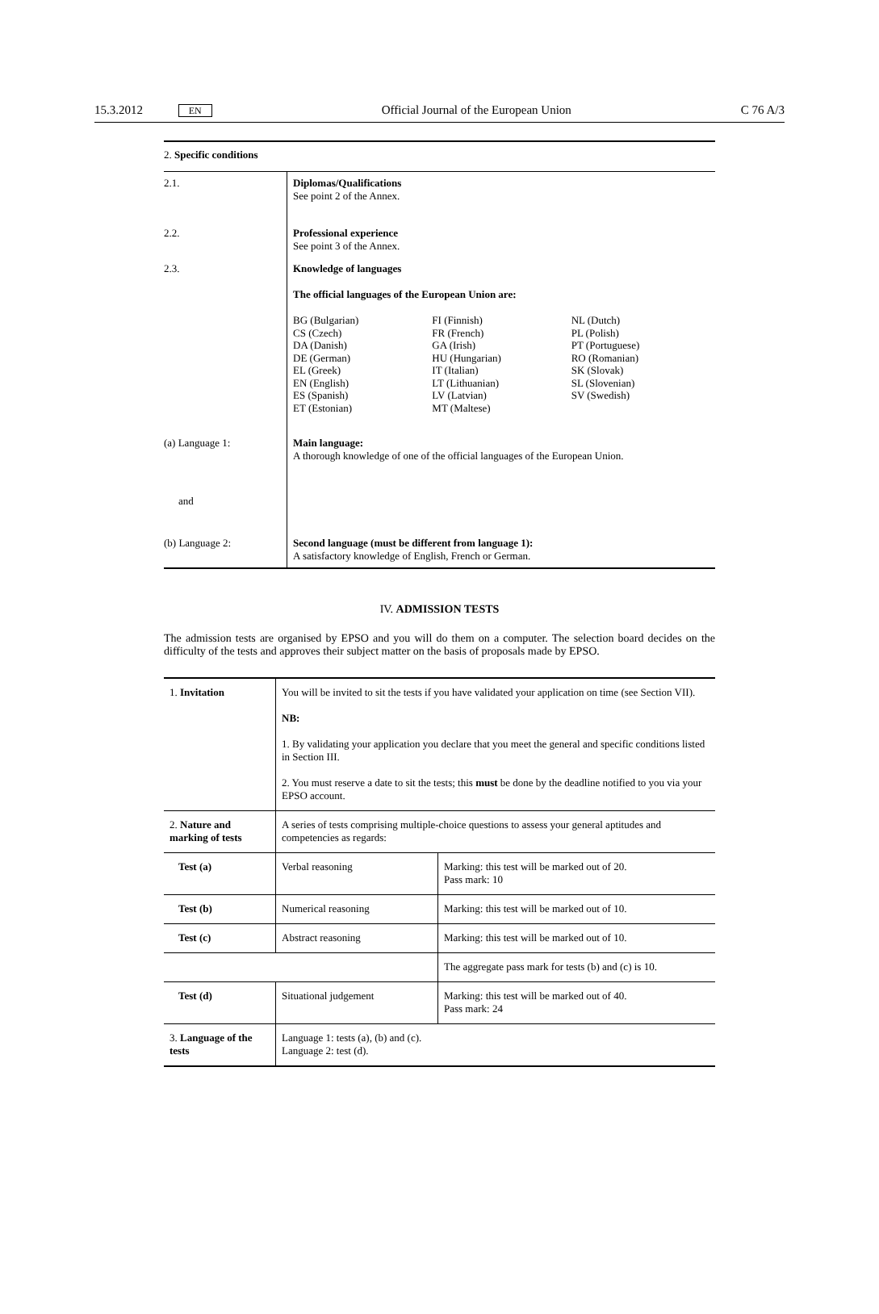15.3.2012 EN Official Journal of the European Union C 76 A/3
| 2. Specific conditions | |
| 2.1. | Diplomas/Qualifications See point 2 of the Annex. |
| 2.2. | Professional experience See point 3 of the Annex. |
| 2.3. | Knowledge of languages The official languages of the European Union are: / BG (Bulgarian) CS (Czech) DA (Danish) DE (German) EL (Greek) EN (English) ES (Spanish) ET (Estonian) / FI (Finnish) FR (French) GA (Irish) HU (Hungarian) IT (Italian) LT (Lithuanian) LV (Latvian) MT (Maltese) / NL (Dutch) PL (Polish) PT (Portuguese) RO (Romanian) SK (Slovak) SL (Slovenian) SV (Swedish) / |
| (a) Language 1: | Main language: A thorough knowledge of one of the official languages of the European Union. |
| and | |
| (b) Language 2: | Second language (must be different from language 1): A satisfactory knowledge of English, French or German. |
IV. ADMISSION TESTS
The admission tests are organised by EPSO and you will do them on a computer. The selection board decides on the difficulty of the tests and approves their subject matter on the basis of proposals made by EPSO.
| 1. Invitation | You will be invited to sit the tests if you have validated your application on time (see Section VII). NB: 1. By validating your application you declare that you meet the general and specific conditions listed in Section III. 2. You must reserve a date to sit the tests; this must be done by the deadline notified to you via your EPSO account. | |
| 2. Nature and marking of tests | A series of tests comprising multiple-choice questions to assess your general aptitudes and competencies as regards: | |
| Test (a) | Verbal reasoning | Marking: this test will be marked out of 20. Pass mark: 10 |
| Test (b) | Numerical reasoning | Marking: this test will be marked out of 10. |
| Test (c) | Abstract reasoning | Marking: this test will be marked out of 10. |
| | | The aggregate pass mark for tests (b) and (c) is 10. |
| Test (d) | Situational judgement | Marking: this test will be marked out of 40. Pass mark: 24 |
| 3. Language of the tests | Language 1: tests (a), (b) and (c). Language 2: test (d). | |